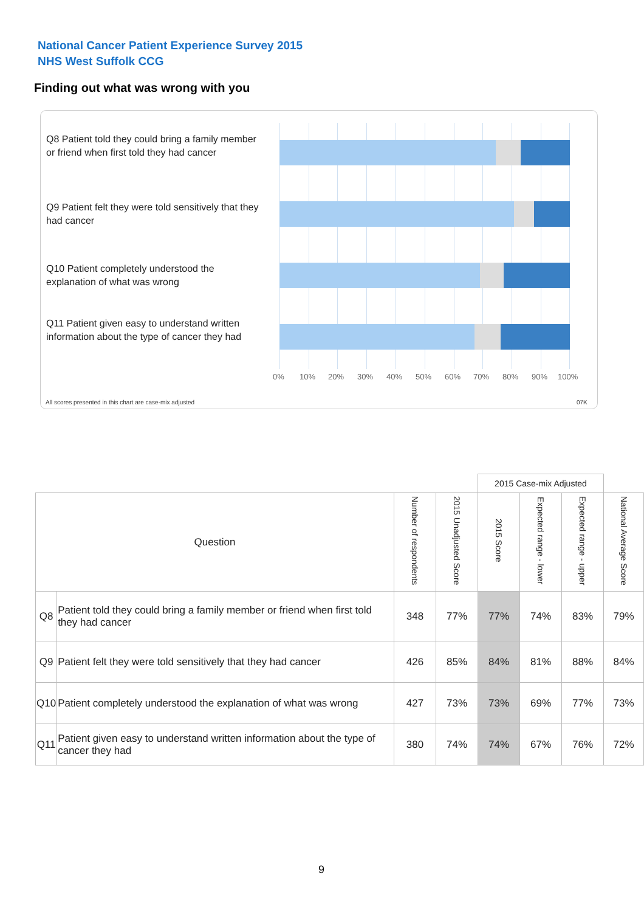National Cancer Patient Experience Survey 2015
NHS West Suffolk CCG
Finding out what was wrong with you
Q8 Patient told they could bring a family member or friend when first told they had cancer
Q9 Patient felt they were told sensitively that they had cancer
Q10 Patient completely understood the explanation of what was wrong
Q11 Patient given easy to understand written information about the type of cancer they had
0% 10% 20% 30% 40% 50% 60% 70% 80% 90% 100%
All scores presented in this chart are case-mix adjusted
07K
| | | | | 2015 Case-mix Adjusted | | | |
| --- | --- | --- | --- | --- | --- | --- | --- |
| Question | | Number of respondents | 2015 Unadjusted Score | 2015 Score | Expected range - lower | Expected range - upper | National Average Score |
| Q8 | Patient told they could bring a family member or friend when first told they had cancer | 348 | 77% | 77% | 74% | 83% | 79% |
| Q9 | Patient felt they were told sensitively that they had cancer | 426 | 85% | 84% | 81% | 88% | 84% |
| Q10 | Patient completely understood the explanation of what was wrong | 427 | 73% | 73% | 69% | 77% | 73% |
| Q11 | Patient given easy to understand written information about the type of cancer they had | 380 | 74% | 74% | 67% | 76% | 72% |
9